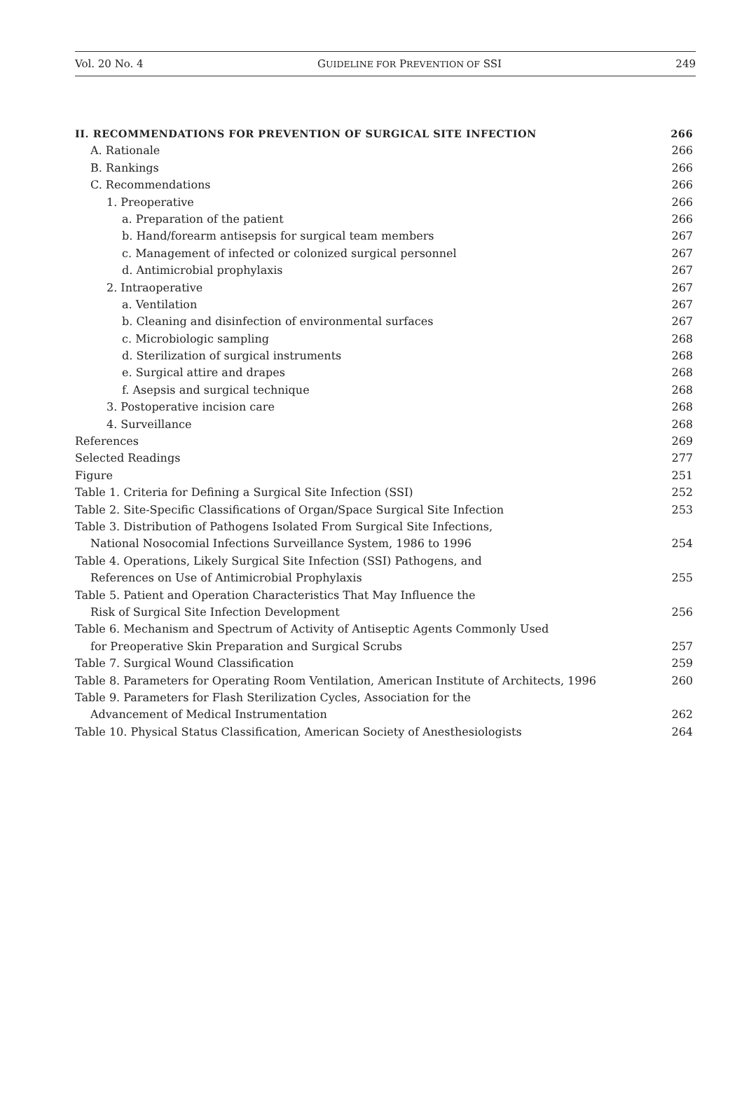Vol. 20 No. 4 GUIDELINE FOR PREVENTION OF SSI 249
II. RECOMMENDATIONS FOR PREVENTION OF SURGICAL SITE INFECTION 266
A. Rationale 266
B. Rankings 266
C. Recommendations 266
1. Preoperative 266
a. Preparation of the patient 266
b. Hand/forearm antisepsis for surgical team members 267
c. Management of infected or colonized surgical personnel 267
d. Antimicrobial prophylaxis 267
2. Intraoperative 267
a. Ventilation 267
b. Cleaning and disinfection of environmental surfaces 267
c. Microbiologic sampling 268
d. Sterilization of surgical instruments 268
e. Surgical attire and drapes 268
f. Asepsis and surgical technique 268
3. Postoperative incision care 268
4. Surveillance 268
References 269
Selected Readings 277
Figure 251
Table 1. Criteria for Defining a Surgical Site Infection (SSI) 252
Table 2. Site-Specific Classifications of Organ/Space Surgical Site Infection 253
Table 3. Distribution of Pathogens Isolated From Surgical Site Infections,
National Nosocomial Infections Surveillance System, 1986 to 1996 254
Table 4. Operations, Likely Surgical Site Infection (SSI) Pathogens, and
References on Use of Antimicrobial Prophylaxis 255
Table 5. Patient and Operation Characteristics That May Influence the
Risk of Surgical Site Infection Development 256
Table 6. Mechanism and Spectrum of Activity of Antiseptic Agents Commonly Used
for Preoperative Skin Preparation and Surgical Scrubs 257
Table 7. Surgical Wound Classification 259
Table 8. Parameters for Operating Room Ventilation, American Institute of Architects, 1996 260
Table 9. Parameters for Flash Sterilization Cycles, Association for the
Advancement of Medical Instrumentation 262
Table 10. Physical Status Classification, American Society of Anesthesiologists 264